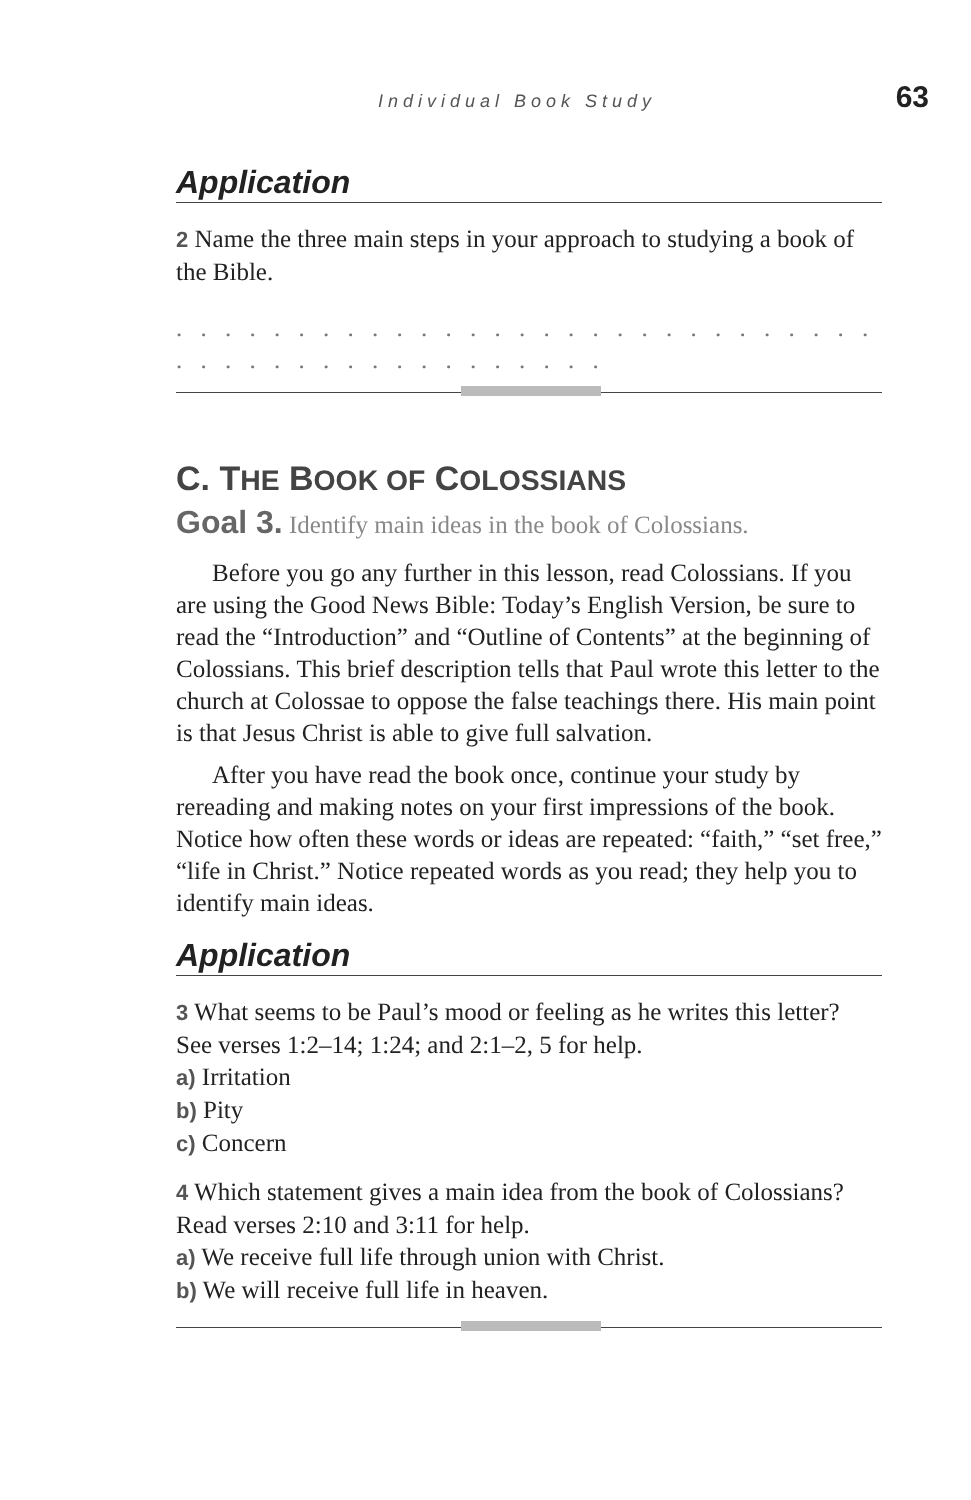Individual Book Study 63
Application
2 Name the three main steps in your approach to studying a book of the Bible.
. . . . . . . . . . . . . . . . . . . . . . . . . . . . . . . . . . . . . . . . . . . . . . .
C. THE BOOK OF COLOSSIANS
Goal 3. Identify main ideas in the book of Colossians.
Before you go any further in this lesson, read Colossians. If you are using the Good News Bible: Today’s English Version, be sure to read the “Introduction” and “Outline of Contents” at the beginning of Colossians. This brief description tells that Paul wrote this letter to the church at Colossae to oppose the false teachings there. His main point is that Jesus Christ is able to give full salvation.
After you have read the book once, continue your study by rereading and making notes on your first impressions of the book. Notice how often these words or ideas are repeated: “faith,” “set free,” “life in Christ.” Notice repeated words as you read; they help you to identify main ideas.
Application
3 What seems to be Paul’s mood or feeling as he writes this letter? See verses 1:2–14; 1:24; and 2:1–2, 5 for help.
a) Irritation
b) Pity
c) Concern
4 Which statement gives a main idea from the book of Colossians? Read verses 2:10 and 3:11 for help.
a) We receive full life through union with Christ.
b) We will receive full life in heaven.